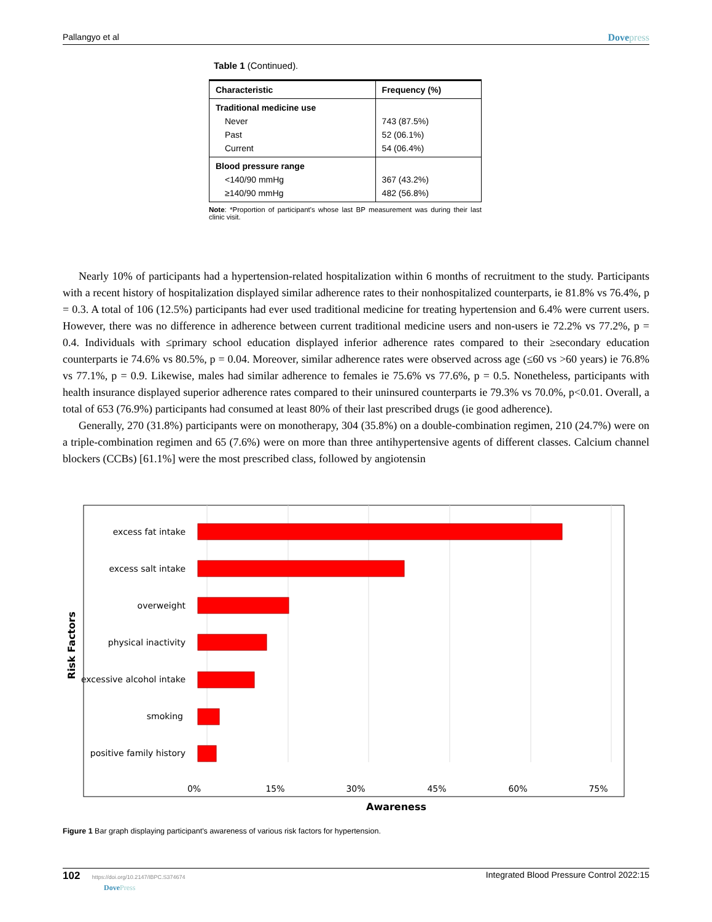Pallangyo et al Dovepress
Table 1 (Continued).
| Characteristic | Frequency (%) |
| --- | --- |
| Traditional medicine use Never Past Current | 743 (87.5%) 52 (06.1%) 54 (06.4%) |
| Blood pressure range <140/90 mmHg ≥140/90 mmHg | 367 (43.2%) 482 (56.8%) |
Note: *Proportion of participant's whose last BP measurement was during their last clinic visit.
Nearly 10% of participants had a hypertension-related hospitalization within 6 months of recruitment to the study. Participants with a recent history of hospitalization displayed similar adherence rates to their nonhospitalized counterparts, ie 81.8% vs 76.4%, p = 0.3. A total of 106 (12.5%) participants had ever used traditional medicine for treating hypertension and 6.4% were current users. However, there was no difference in adherence between current traditional medicine users and non-users ie 72.2% vs 77.2%, p = 0.4. Individuals with ≤primary school education displayed inferior adherence rates compared to their ≥secondary education counterparts ie 74.6% vs 80.5%, p = 0.04. Moreover, similar adherence rates were observed across age (≤60 vs >60 years) ie 76.8% vs 77.1%, p = 0.9. Likewise, males had similar adherence to females ie 75.6% vs 77.6%, p = 0.5. Nonetheless, participants with health insurance displayed superior adherence rates compared to their uninsured counterparts ie 79.3% vs 70.0%, p<0.01. Overall, a total of 653 (76.9%) participants had consumed at least 80% of their last prescribed drugs (ie good adherence).
Generally, 270 (31.8%) participants were on monotherapy, 304 (35.8%) on a double-combination regimen, 210 (24.7%) were on a triple-combination regimen and 65 (7.6%) were on more than three antihypertensive agents of different classes. Calcium channel blockers (CCBs) [61.1%] were the most prescribed class, followed by angiotensin
excess fat intake
excess salt intake
overweight
physical inactivity
excessive alcohol intake
smoking
positive family history
0%
15%
30%
45%
60%
75%
Awareness
Risk Factors
Figure 1 Bar graph displaying participant's awareness of various risk factors for hypertension.
102 https://doi.org/10.2147/IBPC.S374674
DovePress Integrated Blood Pressure Control 2022:15